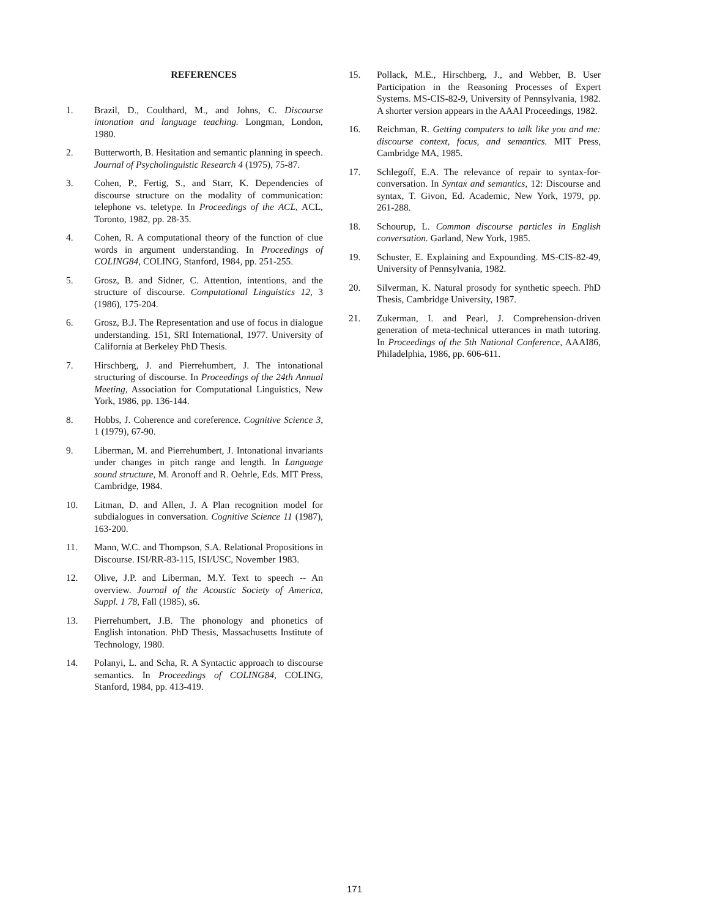REFERENCES
1. Brazil, D., Coulthard, M., and Johns, C. Discourse intonation and language teaching. Longman, London, 1980.
2. Butterworth, B. Hesitation and semantic planning in speech. Journal of Psycholinguistic Research 4 (1975), 75-87.
3. Cohen, P., Fertig, S., and Starr, K. Dependencies of discourse structure on the modality of communication: telephone vs. teletype. In Proceedings of the ACL, ACL, Toronto, 1982, pp. 28-35.
4. Cohen, R. A computational theory of the function of clue words in argument understanding. In Proceedings of COLING84, COLING, Stanford, 1984, pp. 251-255.
5. Grosz, B. and Sidner, C. Attention, intentions, and the structure of discourse. Computational Linguistics 12, 3 (1986), 175-204.
6. Grosz, B.J. The Representation and use of focus in dialogue understanding. 151, SRI International, 1977. University of California at Berkeley PhD Thesis.
7. Hirschberg, J. and Pierrehumbert, J. The intonational structuring of discourse. In Proceedings of the 24th Annual Meeting, Association for Computational Linguistics, New York, 1986, pp. 136-144.
8. Hobbs, J. Coherence and coreference. Cognitive Science 3, 1 (1979), 67-90.
9. Liberman, M. and Pierrehumbert, J. Intonational invariants under changes in pitch range and length. In Language sound structure, M. Aronoff and R. Oehrle, Eds. MIT Press, Cambridge, 1984.
10. Litman, D. and Allen, J. A Plan recognition model for subdialogues in conversation. Cognitive Science 11 (1987), 163-200.
11. Mann, W.C. and Thompson, S.A. Relational Propositions in Discourse. ISI/RR-83-115, ISI/USC, November 1983.
12. Olive, J.P. and Liberman, M.Y. Text to speech -- An overview. Journal of the Acoustic Society of America, Suppl. 1 78, Fall (1985), s6.
13. Pierrehumbert, J.B. The phonology and phonetics of English intonation. PhD Thesis, Massachusetts Institute of Technology, 1980.
14. Polanyi, L. and Scha, R. A Syntactic approach to discourse semantics. In Proceedings of COLING84, COLING, Stanford, 1984, pp. 413-419.
15. Pollack, M.E., Hirschberg, J., and Webber, B. User Participation in the Reasoning Processes of Expert Systems. MS-CIS-82-9, University of Pennsylvania, 1982. A shorter version appears in the AAAI Proceedings, 1982.
16. Reichman, R. Getting computers to talk like you and me: discourse context, focus, and semantics. MIT Press, Cambridge MA, 1985.
17. Schlegoff, E.A. The relevance of repair to syntax-for-conversation. In Syntax and semantics, 12: Discourse and syntax, T. Givon, Ed. Academic, New York, 1979, pp. 261-288.
18. Schourup, L. Common discourse particles in English conversation. Garland, New York, 1985.
19. Schuster, E. Explaining and Expounding. MS-CIS-82-49, University of Pennsylvania, 1982.
20. Silverman, K. Natural prosody for synthetic speech. PhD Thesis, Cambridge University, 1987.
21. Zukerman, I. and Pearl, J. Comprehension-driven generation of meta-technical utterances in math tutoring. In Proceedings of the 5th National Conference, AAAI86, Philadelphia, 1986, pp. 606-611.
171